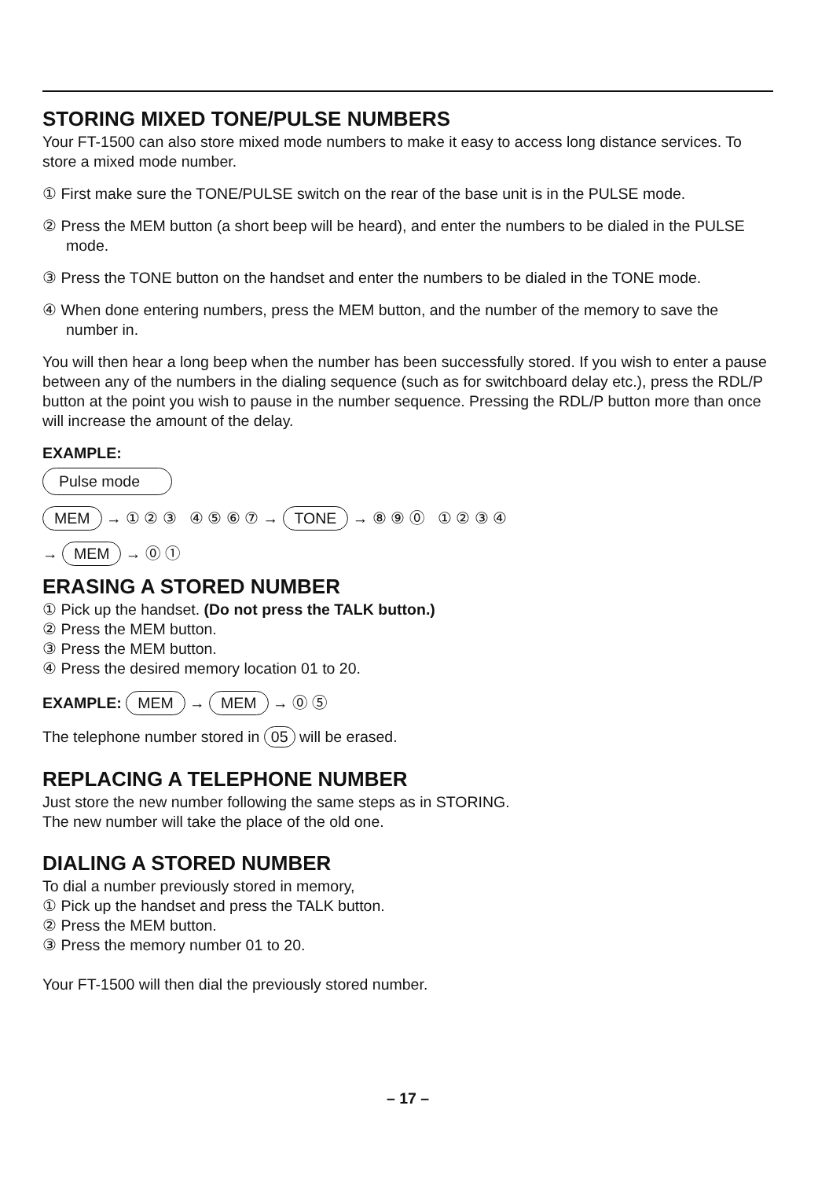STORING MIXED TONE/PULSE NUMBERS
Your FT-1500 can also store mixed mode numbers to make it easy to access long distance services. To store a mixed mode number.
① First make sure the TONE/PULSE switch on the rear of the base unit is in the PULSE mode.
② Press the MEM button (a short beep will be heard), and enter the numbers to be dialed in the PULSE mode.
③ Press the TONE button on the handset and enter the numbers to be dialed in the TONE mode.
④ When done entering numbers, press the MEM button, and the number of the memory to save the number in.
You will then hear a long beep when the number has been successfully stored. If you wish to enter a pause between any of the numbers in the dialing sequence (such as for switchboard delay etc.), press the RDL/P button at the point you wish to pause in the number sequence. Pressing the RDL/P button more than once will increase the amount of the delay.
EXAMPLE:
Pulse mode
MEM → ① ② ③ ④ ⑤ ⑥ ⑦ → TONE → ⑧ ⑨ ⓪ ① ② ③ ④
→ MEM → ⓪ ①
ERASING A STORED NUMBER
① Pick up the handset. (Do not press the TALK button.)
② Press the MEM button.
③ Press the MEM button.
④ Press the desired memory location 01 to 20.
EXAMPLE: MEM → MEM → ⓪ ⑤
The telephone number stored in 05 will be erased.
REPLACING A TELEPHONE NUMBER
Just store the new number following the same steps as in STORING.
The new number will take the place of the old one.
DIALING A STORED NUMBER
To dial a number previously stored in memory,
① Pick up the handset and press the TALK button.
② Press the MEM button.
③ Press the memory number 01 to 20.
Your FT-1500 will then dial the previously stored number.
– 17 –